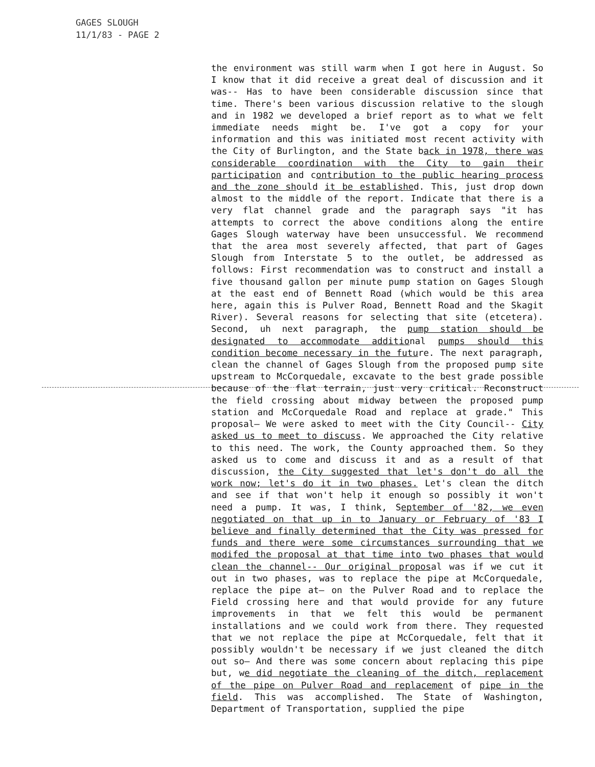GAGES SLOUGH
11/1/83 - PAGE 2
the environment was still warm when I got here in August. So I know that it did receive a great deal of discussion and it was-- Has to have been considerable discussion since that time. There's been various discussion relative to the slough and in 1982 we developed a brief report as to what we felt immediate needs might be. I've got a copy for your information and this was initiated most recent activity with the City of Burlington, and the State back in 1978, there was considerable coordination with the City to gain their participation and contribution to the public hearing process and the zone should it be established. This, just drop down almost to the middle of the report. Indicate that there is a very flat channel grade and the paragraph says "it has attempts to correct the above conditions along the entire Gages Slough waterway have been unsuccessful. We recommend that the area most severely affected, that part of Gages Slough from Interstate 5 to the outlet, be addressed as follows: First recommendation was to construct and install a five thousand gallon per minute pump station on Gages Slough at the east end of Bennett Road (which would be this area here, again this is Pulver Road, Bennett Road and the Skagit River). Several reasons for selecting that site (etcetera). Second, uh next paragraph, the pump station should be designated to accommodate additional pumps should this condition become necessary in the future. The next paragraph, clean the channel of Gages Slough from the proposed pump site upstream to McCorquedale, excavate to the best grade possible because of the flat terrain, just very critical. Reconstruct the field crossing about midway between the proposed pump station and McCorquedale Road and replace at grade." This proposal— We were asked to meet with the City Council-- City asked us to meet to discuss. We approached the City relative to this need. The work, the County approached them. So they asked us to come and discuss it and as a result of that discussion, the City suggested that let's don't do all the work now; let's do it in two phases. Let's clean the ditch and see if that won't help it enough so possibly it won't need a pump. It was, I think, September of '82, we even negotiated on that up in to January or February of '83 I believe and finally determined that the City was pressed for funds and there were some circumstances surrounding that we modifed the proposal at that time into two phases that would clean the channel-- Our original proposal was if we cut it out in two phases, was to replace the pipe at McCorquedale, replace the pipe at— on the Pulver Road and to replace the Field crossing here and that would provide for any future improvements in that we felt this would be permanent installations and we could work from there. They requested that we not replace the pipe at McCorquedale, felt that it possibly wouldn't be necessary if we just cleaned the ditch out so— And there was some concern about replacing this pipe but, we did negotiate the cleaning of the ditch, replacement of the pipe on Pulver Road and replacement of pipe in the field. This was accomplished. The State of Washington, Department of Transportation, supplied the pipe